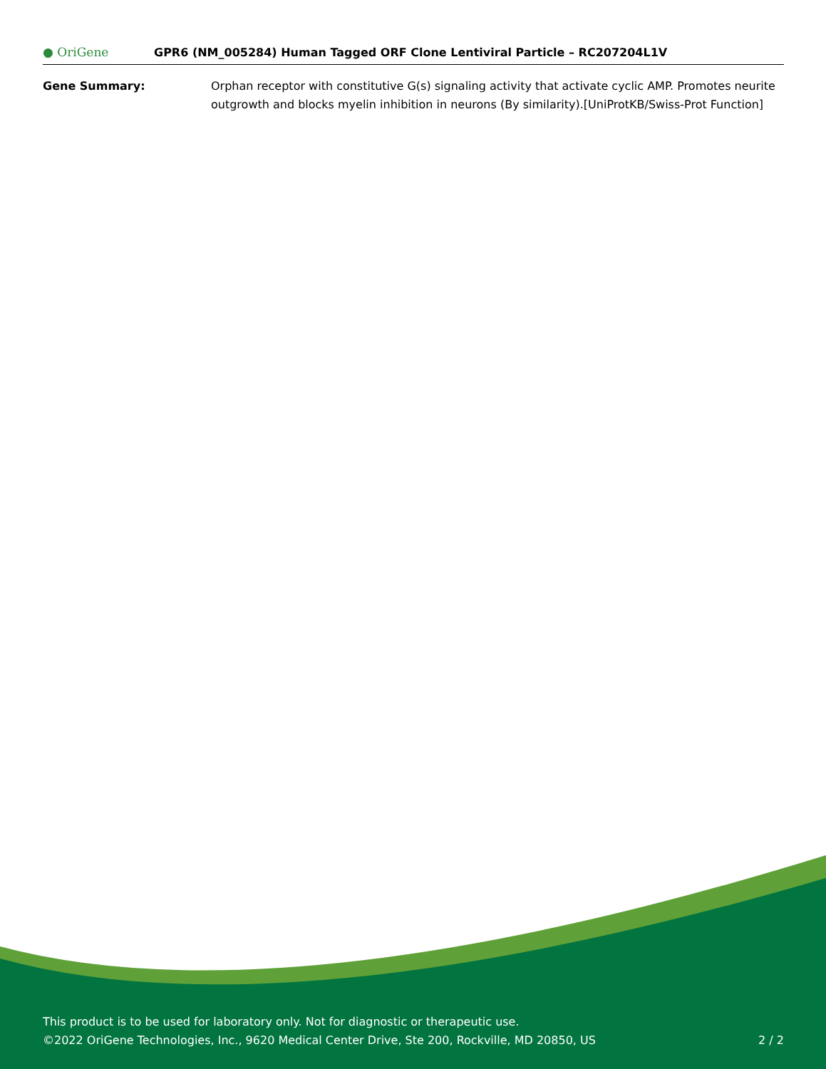● OriGene
GPR6 (NM_005284) Human Tagged ORF Clone Lentiviral Particle – RC207204L1V
Gene Summary: Orphan receptor with constitutive G(s) signaling activity that activate cyclic AMP. Promotes neurite outgrowth and blocks myelin inhibition in neurons (By similarity).[UniProtKB/Swiss-Prot Function]
This product is to be used for laboratory only. Not for diagnostic or therapeutic use.
©2022 OriGene Technologies, Inc., 9620 Medical Center Drive, Ste 200, Rockville, MD 20850, US 2 / 2